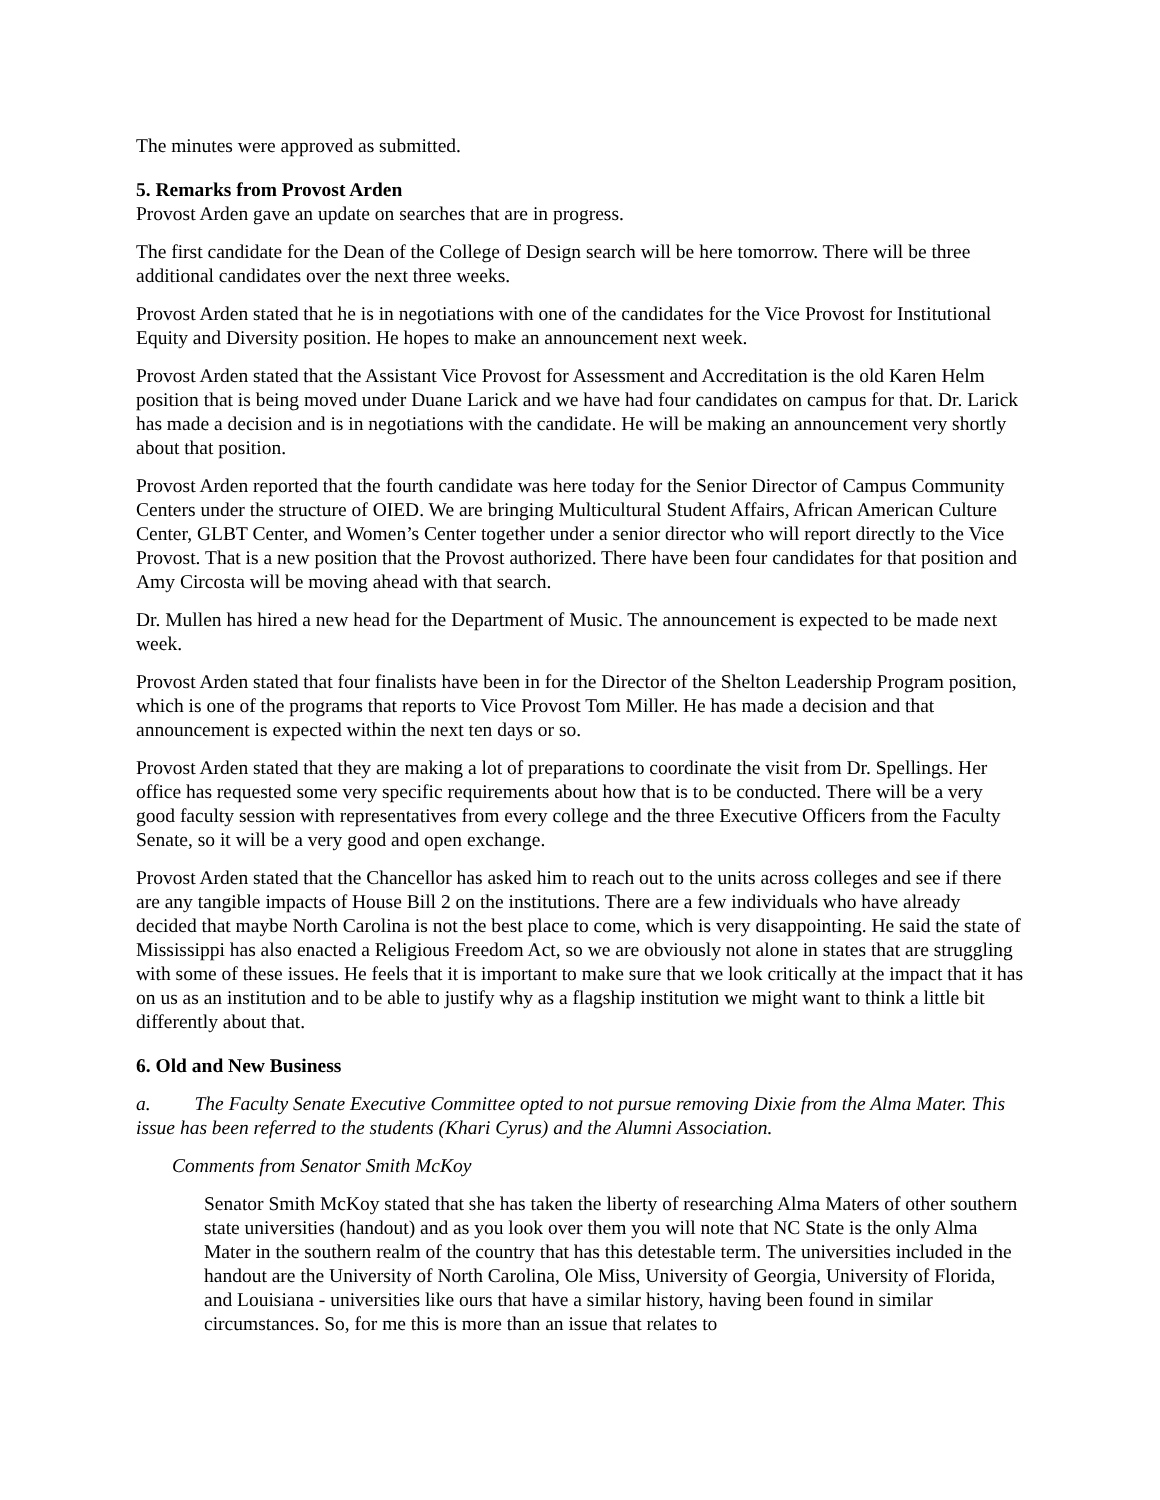The minutes were approved as submitted.
5. Remarks from Provost Arden
Provost Arden gave an update on searches that are in progress.
The first candidate for the Dean of the College of Design search will be here tomorrow. There will be three additional candidates over the next three weeks.
Provost Arden stated that he is in negotiations with one of the candidates for the Vice Provost for Institutional Equity and Diversity position. He hopes to make an announcement next week.
Provost Arden stated that the Assistant Vice Provost for Assessment and Accreditation is the old Karen Helm position that is being moved under Duane Larick and we have had four candidates on campus for that. Dr. Larick has made a decision and is in negotiations with the candidate. He will be making an announcement very shortly about that position.
Provost Arden reported that the fourth candidate was here today for the Senior Director of Campus Community Centers under the structure of OIED. We are bringing Multicultural Student Affairs, African American Culture Center, GLBT Center, and Women’s Center together under a senior director who will report directly to the Vice Provost. That is a new position that the Provost authorized. There have been four candidates for that position and Amy Circosta will be moving ahead with that search.
Dr. Mullen has hired a new head for the Department of Music. The announcement is expected to be made next week.
Provost Arden stated that four finalists have been in for the Director of the Shelton Leadership Program position, which is one of the programs that reports to Vice Provost Tom Miller. He has made a decision and that announcement is expected within the next ten days or so.
Provost Arden stated that they are making a lot of preparations to coordinate the visit from Dr. Spellings. Her office has requested some very specific requirements about how that is to be conducted. There will be a very good faculty session with representatives from every college and the three Executive Officers from the Faculty Senate, so it will be a very good and open exchange.
Provost Arden stated that the Chancellor has asked him to reach out to the units across colleges and see if there are any tangible impacts of House Bill 2 on the institutions. There are a few individuals who have already decided that maybe North Carolina is not the best place to come, which is very disappointing. He said the state of Mississippi has also enacted a Religious Freedom Act, so we are obviously not alone in states that are struggling with some of these issues. He feels that it is important to make sure that we look critically at the impact that it has on us as an institution and to be able to justify why as a flagship institution we might want to think a little bit differently about that.
6. Old and New Business
a. The Faculty Senate Executive Committee opted to not pursue removing Dixie from the Alma Mater. This issue has been referred to the students (Khari Cyrus) and the Alumni Association.
Comments from Senator Smith McKoy
Senator Smith McKoy stated that she has taken the liberty of researching Alma Maters of other southern state universities (handout) and as you look over them you will note that NC State is the only Alma Mater in the southern realm of the country that has this detestable term. The universities included in the handout are the University of North Carolina, Ole Miss, University of Georgia, University of Florida, and Louisiana - universities like ours that have a similar history, having been found in similar circumstances. So, for me this is more than an issue that relates to